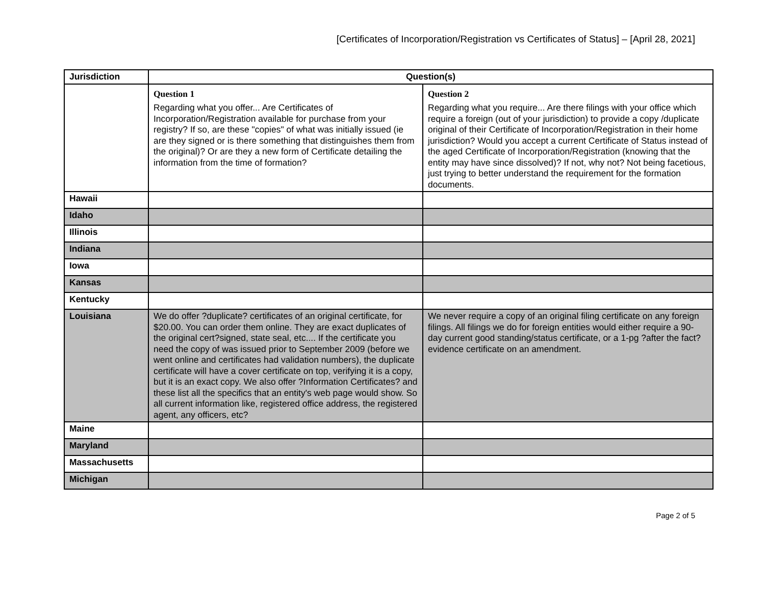[Certificates of Incorporation/Registration vs Certificates of Status] – [April 28, 2021]
| Jurisdiction | Question(s) | |
| --- | --- | --- |
| | Question 1 Regarding what you offer... Are Certificates of Incorporation/Registration available for purchase from your registry? If so, are these "copies" of what was initially issued (ie are they signed or is there something that distinguishes them from the original)? Or are they a new form of Certificate detailing the information from the time of formation? | Question 2 Regarding what you require... Are there filings with your office which require a foreign (out of your jurisdiction) to provide a copy /duplicate original of their Certificate of Incorporation/Registration in their home jurisdiction? Would you accept a current Certificate of Status instead of the aged Certificate of Incorporation/Registration (knowing that the entity may have since dissolved)? If not, why not? Not being facetious, just trying to better understand the requirement for the formation documents. |
| Hawaii | | |
| Idaho | | |
| Illinois | | |
| Indiana | | |
| Iowa | | |
| Kansas | | |
| Kentucky | | |
| Louisiana | We do offer ?duplicate? certificates of an original certificate, for $20.00. You can order them online. They are exact duplicates of the original cert?signed, state seal, etc.... If the certificate you need the copy of was issued prior to September 2009 (before we went online and certificates had validation numbers), the duplicate certificate will have a cover certificate on top, verifying it is a copy, but it is an exact copy. We also offer ?Information Certificates? and these list all the specifics that an entity's web page would show. So all current information like, registered office address, the registered agent, any officers, etc? | We never require a copy of an original filing certificate on any foreign filings. All filings we do for foreign entities would either require a 90-day current good standing/status certificate, or a 1-pg ?after the fact? evidence certificate on an amendment. |
| Maine | | |
| Maryland | | |
| Massachusetts | | |
| Michigan | | |
Page 2 of 5